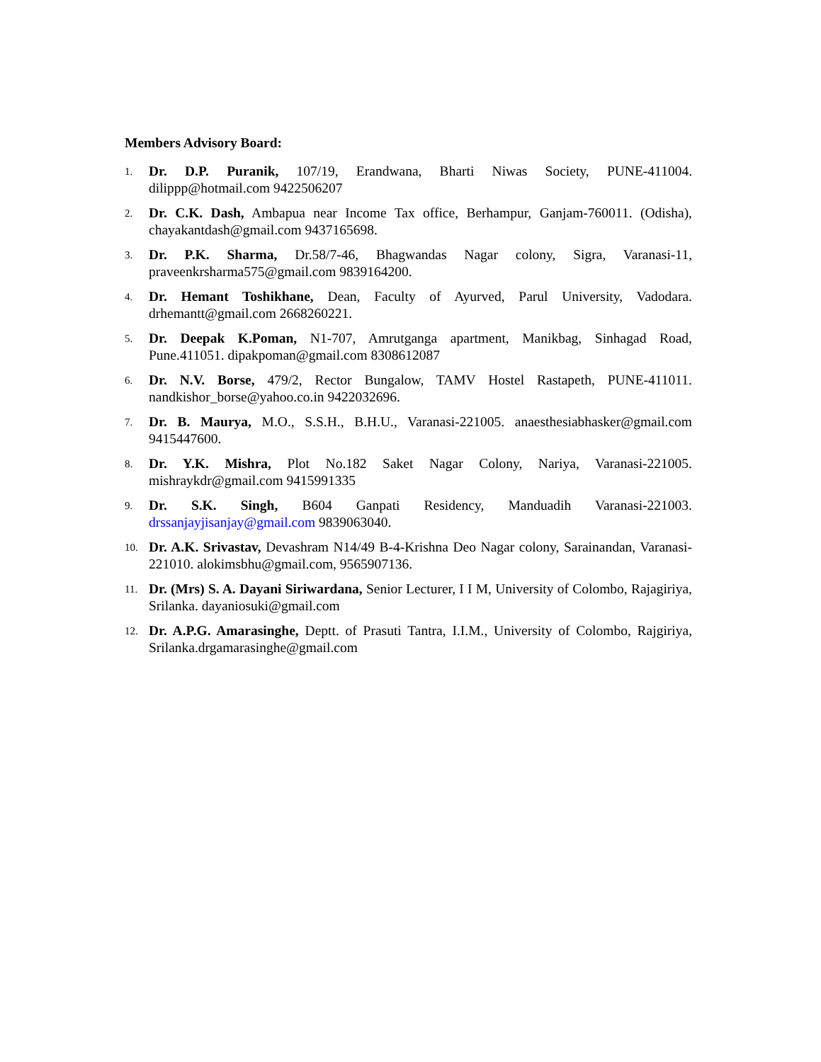Members Advisory Board:
1.
Dr. D.P. Puranik, 107/19, Erandwana, Bharti Niwas Society, PUNE-411004. dilippp@hotmail.com 9422506207
2.
Dr. C.K. Dash, Ambapua near Income Tax office, Berhampur, Ganjam-760011. (Odisha), chayakantdash@gmail.com 9437165698.
3.
Dr. P.K. Sharma, Dr.58/7-46, Bhagwandas Nagar colony, Sigra, Varanasi-11, praveenkrsharma575@gmail.com 9839164200.
4.
Dr. Hemant Toshikhane, Dean, Faculty of Ayurved, Parul University, Vadodara. drhemantt@gmail.com 2668260221.
5.
Dr. Deepak K.Poman, N1-707, Amrutganga apartment, Manikbag, Sinhagad Road, Pune.411051. dipakpoman@gmail.com 8308612087
6.
Dr. N.V. Borse, 479/2, Rector Bungalow, TAMV Hostel Rastapeth, PUNE-411011. nandkishor_borse@yahoo.co.in 9422032696.
7.
Dr. B. Maurya, M.O., S.S.H., B.H.U., Varanasi-221005. anaesthesiabhasker@gmail.com 9415447600.
8.
Dr. Y.K. Mishra, Plot No.182 Saket Nagar Colony, Nariya, Varanasi-221005. mishraykdr@gmail.com 9415991335
9.
Dr. S.K. Singh, B604 Ganpati Residency, Manduadih Varanasi-221003. drssanjayjisanjay@gmail.com 9839063040.
10.
Dr. A.K. Srivastav, Devashram N14/49 B-4-Krishna Deo Nagar colony, Sarainandan, Varanasi-221010. alokimsbhu@gmail.com, 9565907136.
11.
Dr. (Mrs) S. A. Dayani Siriwardana, Senior Lecturer, I I M, University of Colombo, Rajagiriya, Srilanka. dayaniosuki@gmail.com
12.
Dr. A.P.G. Amarasinghe, Deptt. of Prasuti Tantra, I.I.M., University of Colombo, Rajgiriya, Srilanka.drgamarasinghe@gmail.com